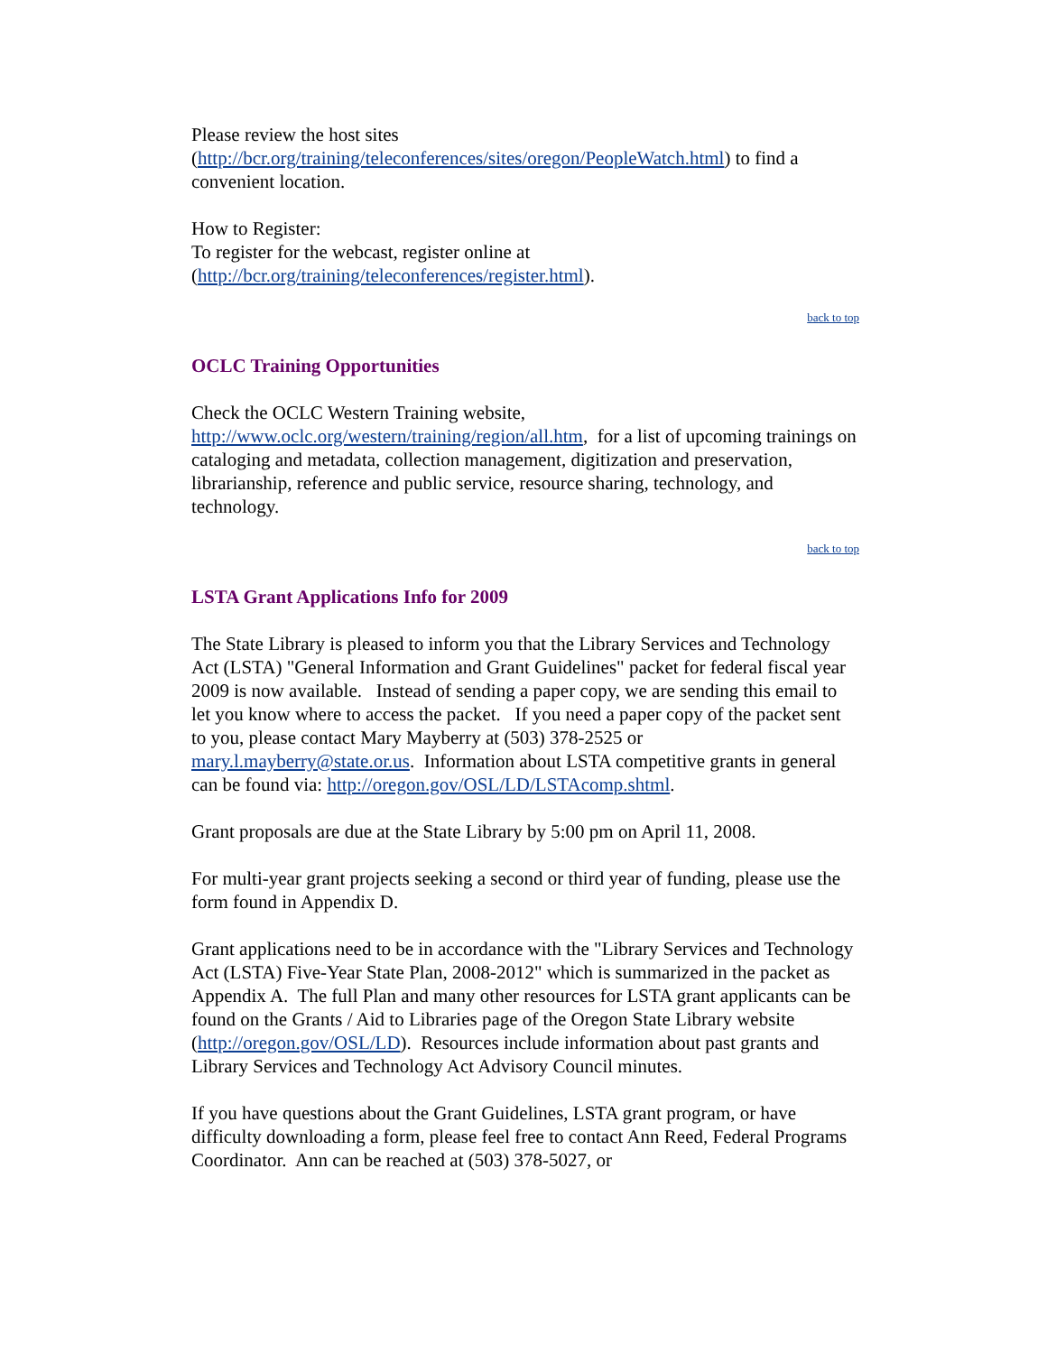Please review the host sites (http://bcr.org/training/teleconferences/sites/oregon/PeopleWatch.html) to find a convenient location.
How to Register:
To register for the webcast, register online at (http://bcr.org/training/teleconferences/register.html).
back to top
OCLC Training Opportunities
Check the OCLC Western Training website, http://www.oclc.org/western/training/region/all.htm, for a list of upcoming trainings on cataloging and metadata, collection management, digitization and preservation, librarianship, reference and public service, resource sharing, technology, and technology.
back to top
LSTA Grant Applications Info for 2009
The State Library is pleased to inform you that the Library Services and Technology Act (LSTA) "General Information and Grant Guidelines" packet for federal fiscal year 2009 is now available. Instead of sending a paper copy, we are sending this email to let you know where to access the packet. If you need a paper copy of the packet sent to you, please contact Mary Mayberry at (503) 378-2525 or mary.l.mayberry@state.or.us. Information about LSTA competitive grants in general can be found via: http://oregon.gov/OSL/LD/LSTAcomp.shtml.
Grant proposals are due at the State Library by 5:00 pm on April 11, 2008.
For multi-year grant projects seeking a second or third year of funding, please use the form found in Appendix D.
Grant applications need to be in accordance with the "Library Services and Technology Act (LSTA) Five-Year State Plan, 2008-2012" which is summarized in the packet as Appendix A. The full Plan and many other resources for LSTA grant applicants can be found on the Grants / Aid to Libraries page of the Oregon State Library website (http://oregon.gov/OSL/LD). Resources include information about past grants and Library Services and Technology Act Advisory Council minutes.
If you have questions about the Grant Guidelines, LSTA grant program, or have difficulty downloading a form, please feel free to contact Ann Reed, Federal Programs Coordinator. Ann can be reached at (503) 378-5027, or